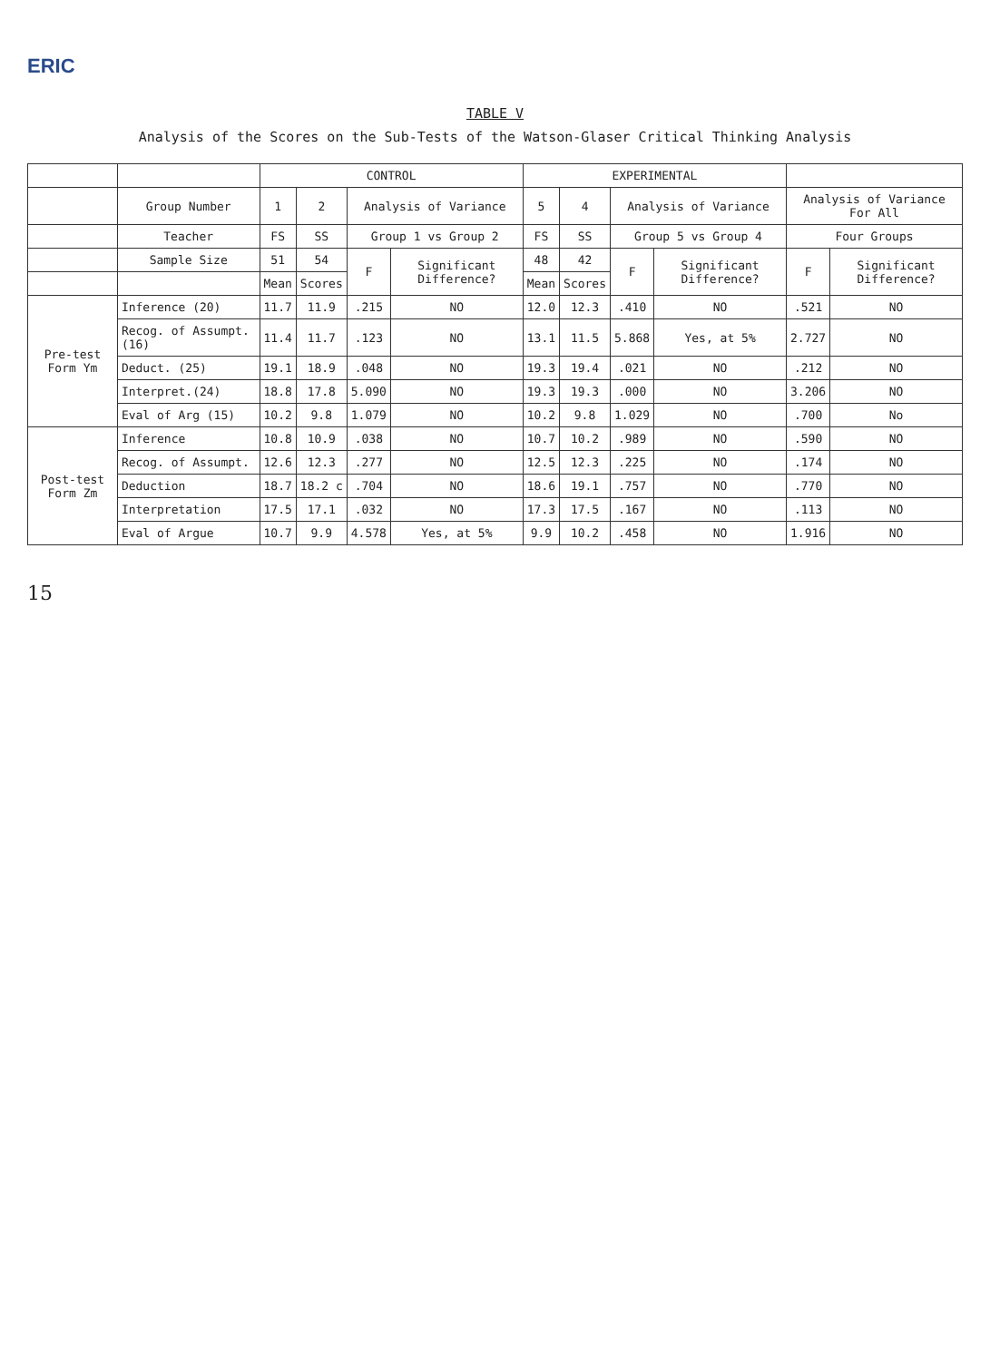ERIC
TABLE V
Analysis of the Scores on the Sub-Tests of the Watson-Glaser Critical Thinking Analysis
| | | CONTROL | | | | EXPERIMENTAL | | | | | |
| --- | --- | --- | --- | --- | --- | --- | --- | --- | --- | --- | --- |
| | Group Number | 1 | 2 | Analysis of Variance | | 5 | 4 | Analysis of Variance | | Analysis of Variance For All | |
| | Teacher | FS | SS | Group 1 vs Group 2 | | FS | SS | Group 5 vs Group 4 | | Four Groups | |
| | Sample Size | 51 | 54 | F | Significant Difference? | 48 | 42 | F | Significant Difference? | F | Significant Difference? |
| | | Mean | Scores | | | Mean | Scores | | | | |
| Pre-test Form Ym | Inference (20) | 11.7 | 11.9 | .215 | NO | 12.0 | 12.3 | .410 | NO | .521 | NO |
| | Recog. of Assumpt. (16) | 11.4 | 11.7 | .123 | NO | 13.1 | 11.5 | 5.868 | Yes, at 5% | 2.727 | NO |
| | Deduct. (25) | 19.1 | 18.9 | .048 | NO | 19.3 | 19.4 | .021 | NO | .212 | NO |
| | Interpret.(24) | 18.8 | 17.8 | 5.090 | NO | 19.3 | 19.3 | .000 | NO | 3.206 | NO |
| | Eval of Arg (15) | 10.2 | 9.8 | 1.079 | NO | 10.2 | 9.8 | 1.029 | NO | .700 | No |
| Post-test Form Zm | Inference | 10.8 | 10.9 | .038 | NO | 10.7 | 10.2 | .989 | NO | .590 | NO |
| | Recog. of Assumpt. | 12.6 | 12.3 | .277 | NO | 12.5 | 12.3 | .225 | NO | .174 | NO |
| | Deduction | 18.7 | 18.2 c | .704 | NO | 18.6 | 19.1 | .757 | NO | .770 | NO |
| | Interpretation | 17.5 | 17.1 | .032 | NO | 17.3 | 17.5 | .167 | NO | .113 | NO |
| | Eval of Argue | 10.7 | 9.9 | 4.578 | Yes, at 5% | 9.9 | 10.2 | .458 | NO | 1.916 | NO |
15